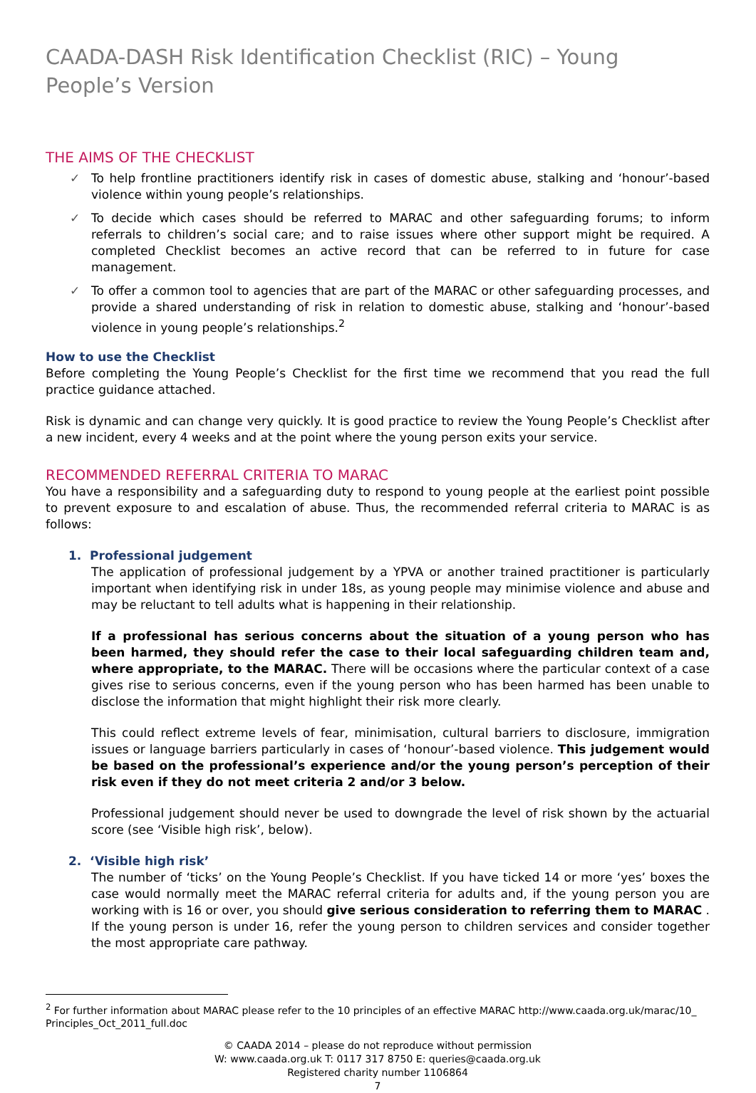CAADA-DASH Risk Identification Checklist (RIC) – Young People’s Version
THE AIMS OF THE CHECKLIST
✓ To help frontline practitioners identify risk in cases of domestic abuse, stalking and ‘honour’-based violence within young people’s relationships.
✓ To decide which cases should be referred to MARAC and other safeguarding forums; to inform referrals to children’s social care; and to raise issues where other support might be required. A completed Checklist becomes an active record that can be referred to in future for case management.
✓ To offer a common tool to agencies that are part of the MARAC or other safeguarding processes, and provide a shared understanding of risk in relation to domestic abuse, stalking and ‘honour’-based violence in young people’s relationships.<sup>2</sup>
How to use the Checklist
Before completing the Young People’s Checklist for the first time we recommend that you read the full practice guidance attached.
Risk is dynamic and can change very quickly. It is good practice to review the Young People’s Checklist after a new incident, every 4 weeks and at the point where the young person exits your service.
RECOMMENDED REFERRAL CRITERIA TO MARAC
You have a responsibility and a safeguarding duty to respond to young people at the earliest point possible to prevent exposure to and escalation of abuse. Thus, the recommended referral criteria to MARAC is as follows:
1. Professional judgement
The application of professional judgement by a YPVA or another trained practitioner is particularly important when identifying risk in under 18s, as young people may minimise violence and abuse and may be reluctant to tell adults what is happening in their relationship.
If a professional has serious concerns about the situation of a young person who has been harmed, they should refer the case to their local safeguarding children team and, where appropriate, to the MARAC. There will be occasions where the particular context of a case gives rise to serious concerns, even if the young person who has been harmed has been unable to disclose the information that might highlight their risk more clearly.
This could reflect extreme levels of fear, minimisation, cultural barriers to disclosure, immigration issues or language barriers particularly in cases of ‘honour’-based violence. This judgement would be based on the professional’s experience and/or the young person’s perception of their risk even if they do not meet criteria 2 and/or 3 below.
Professional judgement should never be used to downgrade the level of risk shown by the actuarial score (see ‘Visible high risk’, below).
2. ‘Visible high risk’
The number of ‘ticks’ on the Young People’s Checklist. If you have ticked 14 or more ‘yes’ boxes the case would normally meet the MARAC referral criteria for adults and, if the young person you are working with is 16 or over, you should give serious consideration to referring them to MARAC . If the young person is under 16, refer the young person to children services and consider together the most appropriate care pathway.
<sup>2</sup> For further information about MARAC please refer to the 10 principles of an effective MARAC http://www.caada.org.uk/marac/10_ Principles_Oct_2011_full.doc
© CAADA 2014 – please do not reproduce without permission
W: www.caada.org.uk T: 0117 317 8750 E: queries@caada.org.uk
Registered charity number 1106864
7